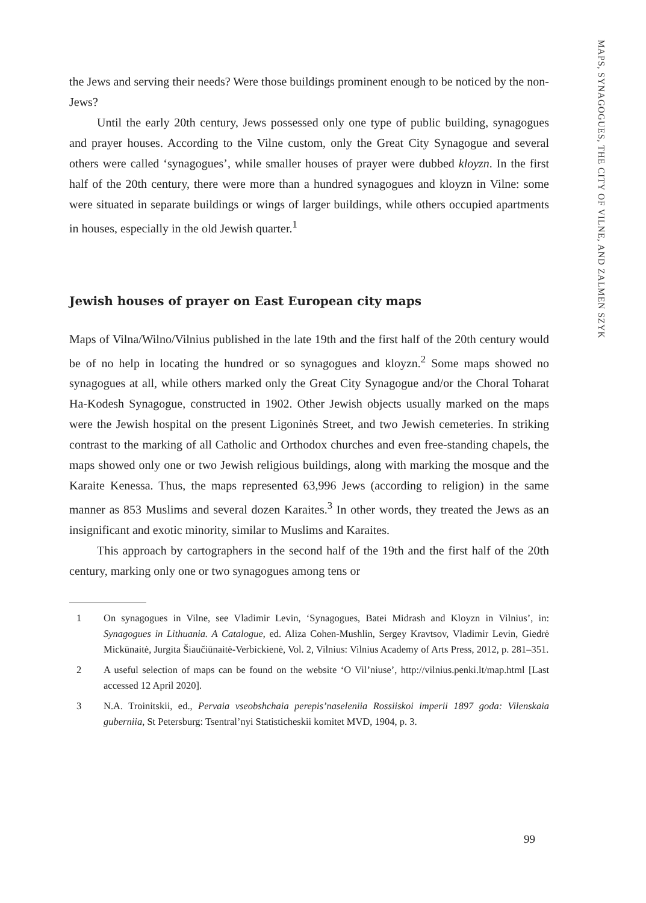MAPS, SYNAGOGUES, THE CITY OF VILNE, AND ZALMEN SZYK
the Jews and serving their needs? Were those buildings prominent enough to be noticed by the non-Jews?
Until the early 20th century, Jews possessed only one type of public building, synagogues and prayer houses. According to the Vilne custom, only the Great City Synagogue and several others were called ‘synagogues’, while smaller houses of prayer were dubbed kloyzn. In the first half of the 20th century, there were more than a hundred synagogues and kloyzn in Vilne: some were situated in separate buildings or wings of larger buildings, while others occupied apartments in houses, especially in the old Jewish quarter.<sup>1</sup>
Jewish houses of prayer on East European city maps
Maps of Vilna/Wilno/Vilnius published in the late 19th and the first half of the 20th century would be of no help in locating the hundred or so synagogues and kloyzn.<sup>2</sup> Some maps showed no synagogues at all, while others marked only the Great City Synagogue and/or the Choral Toharat Ha-Kodesh Synagogue, constructed in 1902. Other Jewish objects usually marked on the maps were the Jewish hospital on the present Ligoninės Street, and two Jewish cemeteries. In striking contrast to the marking of all Catholic and Orthodox churches and even free-standing chapels, the maps showed only one or two Jewish religious buildings, along with marking the mosque and the Karaite Kenessa. Thus, the maps represented 63,996 Jews (according to religion) in the same manner as 853 Muslims and several dozen Karaites.<sup>3</sup> In other words, they treated the Jews as an insignificant and exotic minority, similar to Muslims and Karaites.
This approach by cartographers in the second half of the 19th and the first half of the 20th century, marking only one or two synagogues among tens or
1 On synagogues in Vilne, see Vladimir Levin, ‘Synagogues, Batei Midrash and Kloyzn in Vilnius’, in: Synagogues in Lithuania. A Catalogue, ed. Aliza Cohen-Mushlin, Sergey Kravtsov, Vladimir Levin, Giedrė Mickūnaitė, Jurgita Šiaučiūnaitė-Verbickienė, Vol. 2, Vilnius: Vilnius Academy of Arts Press, 2012, p. 281–351.
2 A useful selection of maps can be found on the website ‘O Vil’niuse’, http://vilnius.penki.lt/map.html [Last accessed 12 April 2020].
3 N.A. Troinitskii, ed., Pervaia vseobshchaia perepis’naseleniia Rossiiskoi imperii 1897 goda: Vilenskaia guberniia, St Petersburg: Tsentral’nyi Statisticheskii komitet MVD, 1904, p. 3.
99